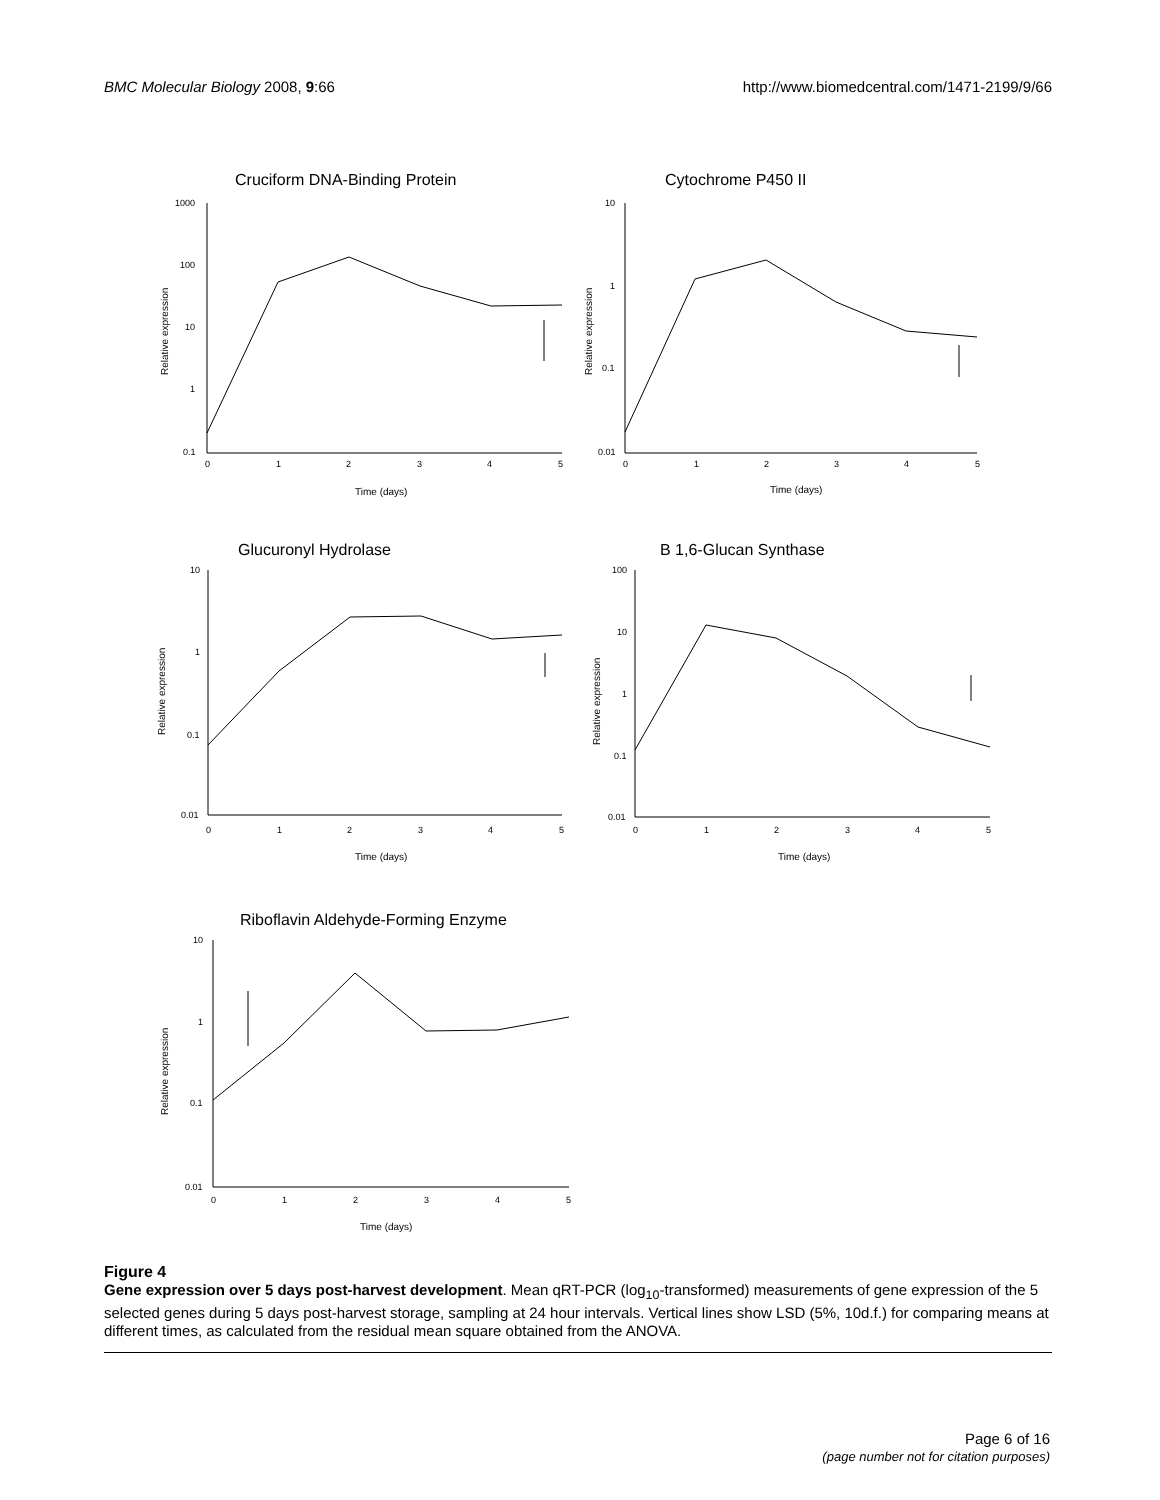BMC Molecular Biology 2008, 9:66 http://www.biomedcentral.com/1471-2199/9/66
Cruciform DNA-Binding Protein
1000
100
10
1
0.1
0
1
2
3
4
5
Time (days)
Relative expression
Cytochrome P450 II
10
1
0.1
0.01
0
1
2
3
4
5
Time (days)
Relative expression
Glucuronyl Hydrolase
10
1
0.1
0.01
0
1
2
3
4
5
Time (days)
Relative expression
B 1,6-Glucan Synthase
100
10
1
0.1
0.01
0
1
2
3
4
5
Time (days)
Relative expression
Riboflavin Aldehyde-Forming Enzyme
10
1
0.1
0.01
0
1
2
3
4
5
Time (days)
Relative expression
Figure 4
Gene expression over 5 days post-harvest development. Mean qRT-PCR (log<sub>10</sub>-transformed) measurements of gene expression of the 5 selected genes during 5 days post-harvest storage, sampling at 24 hour intervals. Vertical lines show LSD (5%, 10d.f.) for comparing means at different times, as calculated from the residual mean square obtained from the ANOVA.
Page 6 of 16
(page number not for citation purposes)